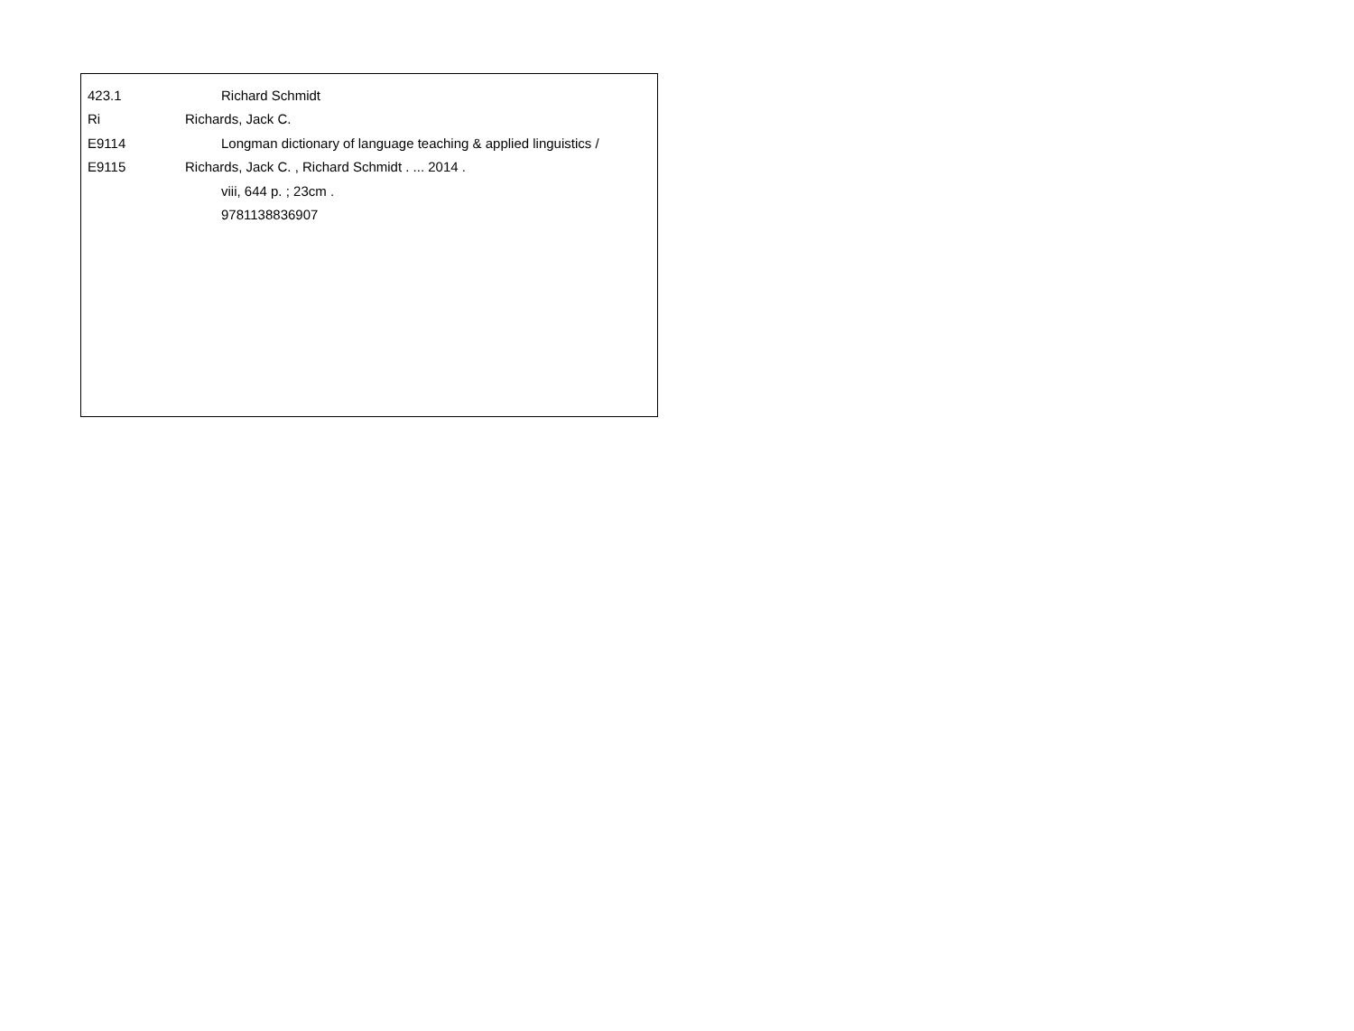423.1 Richard Schmidt
Ri Richards, Jack C.
E9114 Longman dictionary of language teaching & applied linguistics /
E9115 Richards, Jack C. , Richard Schmidt . ... 2014 .
viii, 644 p. ; 23cm .
9781138836907